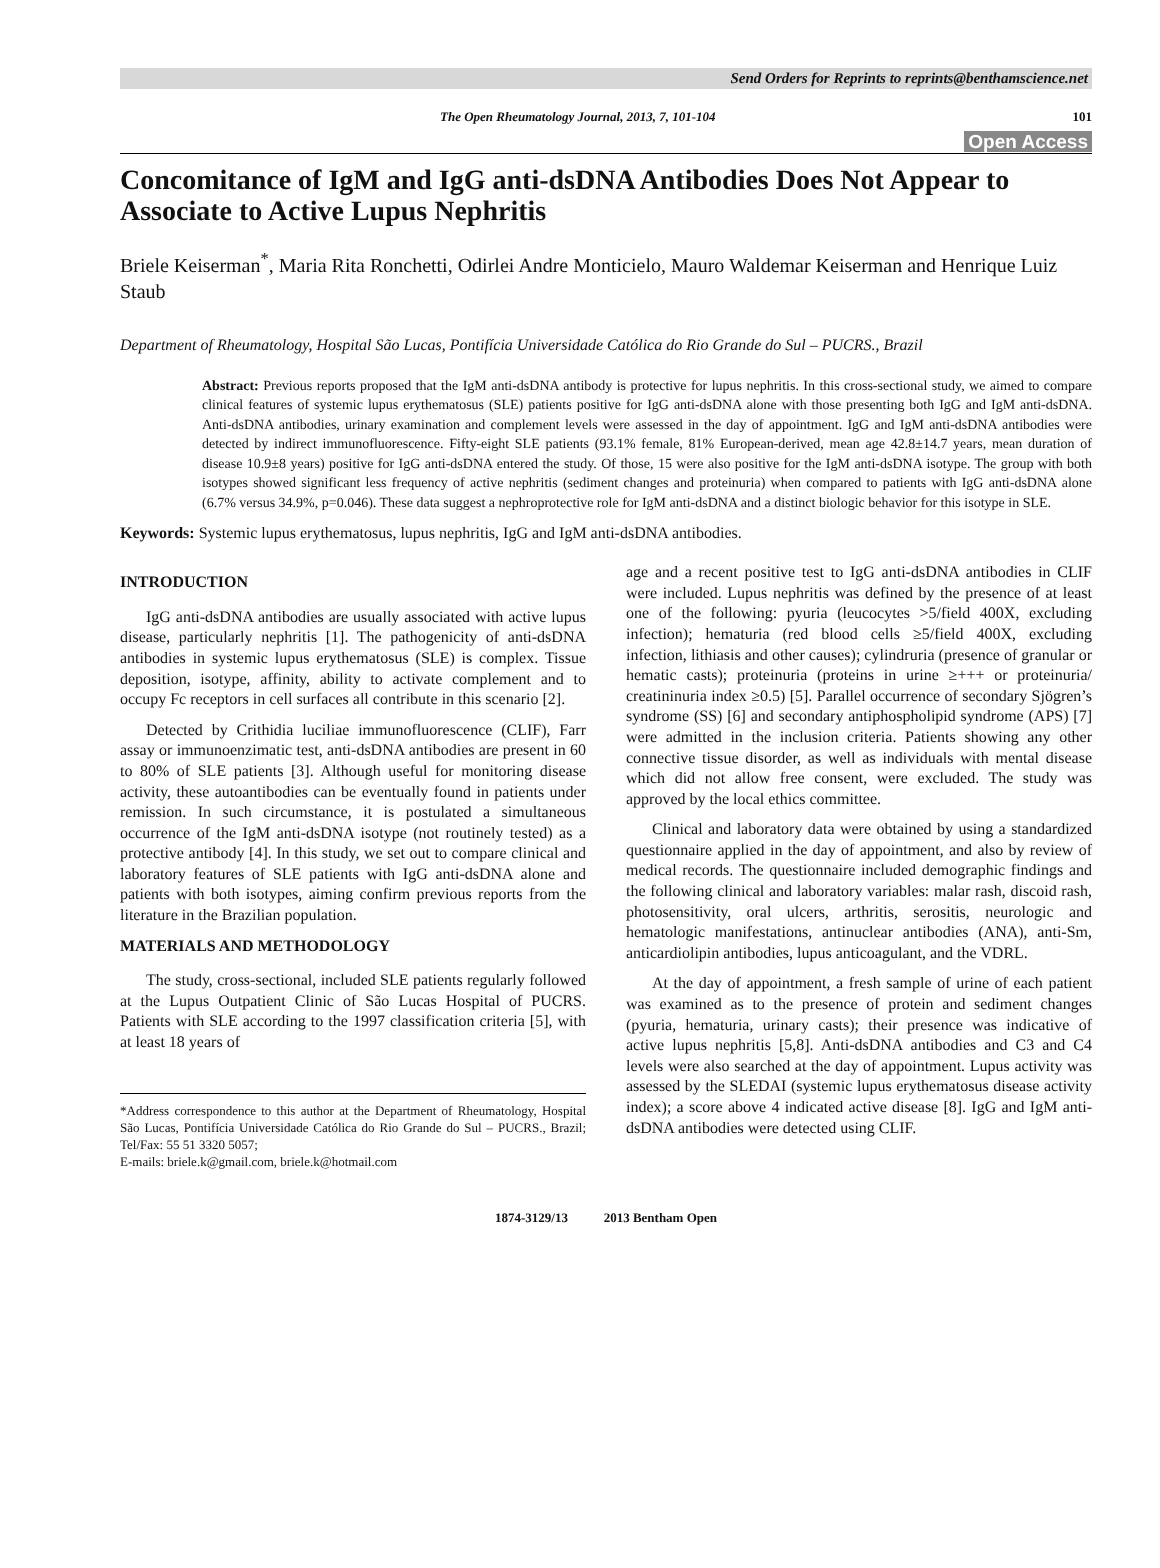Send Orders for Reprints to reprints@benthamscience.net
The Open Rheumatology Journal, 2013, 7, 101-104 101
Open Access
Concomitance of IgM and IgG anti-dsDNA Antibodies Does Not Appear to Associate to Active Lupus Nephritis
Briele Keiserman<sup>*</sup>, Maria Rita Ronchetti, Odirlei Andre Monticielo, Mauro Waldemar Keiserman and Henrique Luiz Staub
Department of Rheumatology, Hospital São Lucas, Pontifícia Universidade Católica do Rio Grande do Sul – PUCRS., Brazil
Abstract: Previous reports proposed that the IgM anti-dsDNA antibody is protective for lupus nephritis. In this cross-sectional study, we aimed to compare clinical features of systemic lupus erythematosus (SLE) patients positive for IgG anti-dsDNA alone with those presenting both IgG and IgM anti-dsDNA. Anti-dsDNA antibodies, urinary examination and complement levels were assessed in the day of appointment. IgG and IgM anti-dsDNA antibodies were detected by indirect immunofluorescence. Fifty-eight SLE patients (93.1% female, 81% European-derived, mean age 42.8±14.7 years, mean duration of disease 10.9±8 years) positive for IgG anti-dsDNA entered the study. Of those, 15 were also positive for the IgM anti-dsDNA isotype. The group with both isotypes showed significant less frequency of active nephritis (sediment changes and proteinuria) when compared to patients with IgG anti-dsDNA alone (6.7% versus 34.9%, p=0.046). These data suggest a nephroprotective role for IgM anti-dsDNA and a distinct biologic behavior for this isotype in SLE.
Keywords: Systemic lupus erythematosus, lupus nephritis, IgG and IgM anti-dsDNA antibodies.
INTRODUCTION
IgG anti-dsDNA antibodies are usually associated with active lupus disease, particularly nephritis [1]. The pathogenicity of anti-dsDNA antibodies in systemic lupus erythematosus (SLE) is complex. Tissue deposition, isotype, affinity, ability to activate complement and to occupy Fc receptors in cell surfaces all contribute in this scenario [2].
Detected by Crithidia luciliae immunofluorescence (CLIF), Farr assay or immunoenzimatic test, anti-dsDNA antibodies are present in 60 to 80% of SLE patients [3]. Although useful for monitoring disease activity, these autoantibodies can be eventually found in patients under remission. In such circumstance, it is postulated a simultaneous occurrence of the IgM anti-dsDNA isotype (not routinely tested) as a protective antibody [4]. In this study, we set out to compare clinical and laboratory features of SLE patients with IgG anti-dsDNA alone and patients with both isotypes, aiming confirm previous reports from the literature in the Brazilian population.
MATERIALS AND METHODOLOGY
The study, cross-sectional, included SLE patients regularly followed at the Lupus Outpatient Clinic of São Lucas Hospital of PUCRS. Patients with SLE according to the 1997 classification criteria [5], with at least 18 years of
*Address correspondence to this author at the Department of Rheumatology, Hospital São Lucas, Pontifícia Universidade Católica do Rio Grande do Sul – PUCRS., Brazil; Tel/Fax: 55 51 3320 5057;
E-mails: briele.k@gmail.com, briele.k@hotmail.com
age and a recent positive test to IgG anti-dsDNA antibodies in CLIF were included. Lupus nephritis was defined by the presence of at least one of the following: pyuria (leucocytes >5/field 400X, excluding infection); hematuria (red blood cells ≥5/field 400X, excluding infection, lithiasis and other causes); cylindruria (presence of granular or hematic casts); proteinuria (proteins in urine ≥+++ or proteinuria/ creatininuria index ≥0.5) [5]. Parallel occurrence of secondary Sjögren’s syndrome (SS) [6] and secondary antiphospholipid syndrome (APS) [7] were admitted in the inclusion criteria. Patients showing any other connective tissue disorder, as well as individuals with mental disease which did not allow free consent, were excluded. The study was approved by the local ethics committee.
Clinical and laboratory data were obtained by using a standardized questionnaire applied in the day of appointment, and also by review of medical records. The questionnaire included demographic findings and the following clinical and laboratory variables: malar rash, discoid rash, photosensitivity, oral ulcers, arthritis, serositis, neurologic and hematologic manifestations, antinuclear antibodies (ANA), anti-Sm, anticardiolipin antibodies, lupus anticoagulant, and the VDRL.
At the day of appointment, a fresh sample of urine of each patient was examined as to the presence of protein and sediment changes (pyuria, hematuria, urinary casts); their presence was indicative of active lupus nephritis [5,8]. Anti-dsDNA antibodies and C3 and C4 levels were also searched at the day of appointment. Lupus activity was assessed by the SLEDAI (systemic lupus erythematosus disease activity index); a score above 4 indicated active disease [8]. IgG and IgM anti-dsDNA antibodies were detected using CLIF.
1874-3129/13 2013 Bentham Open